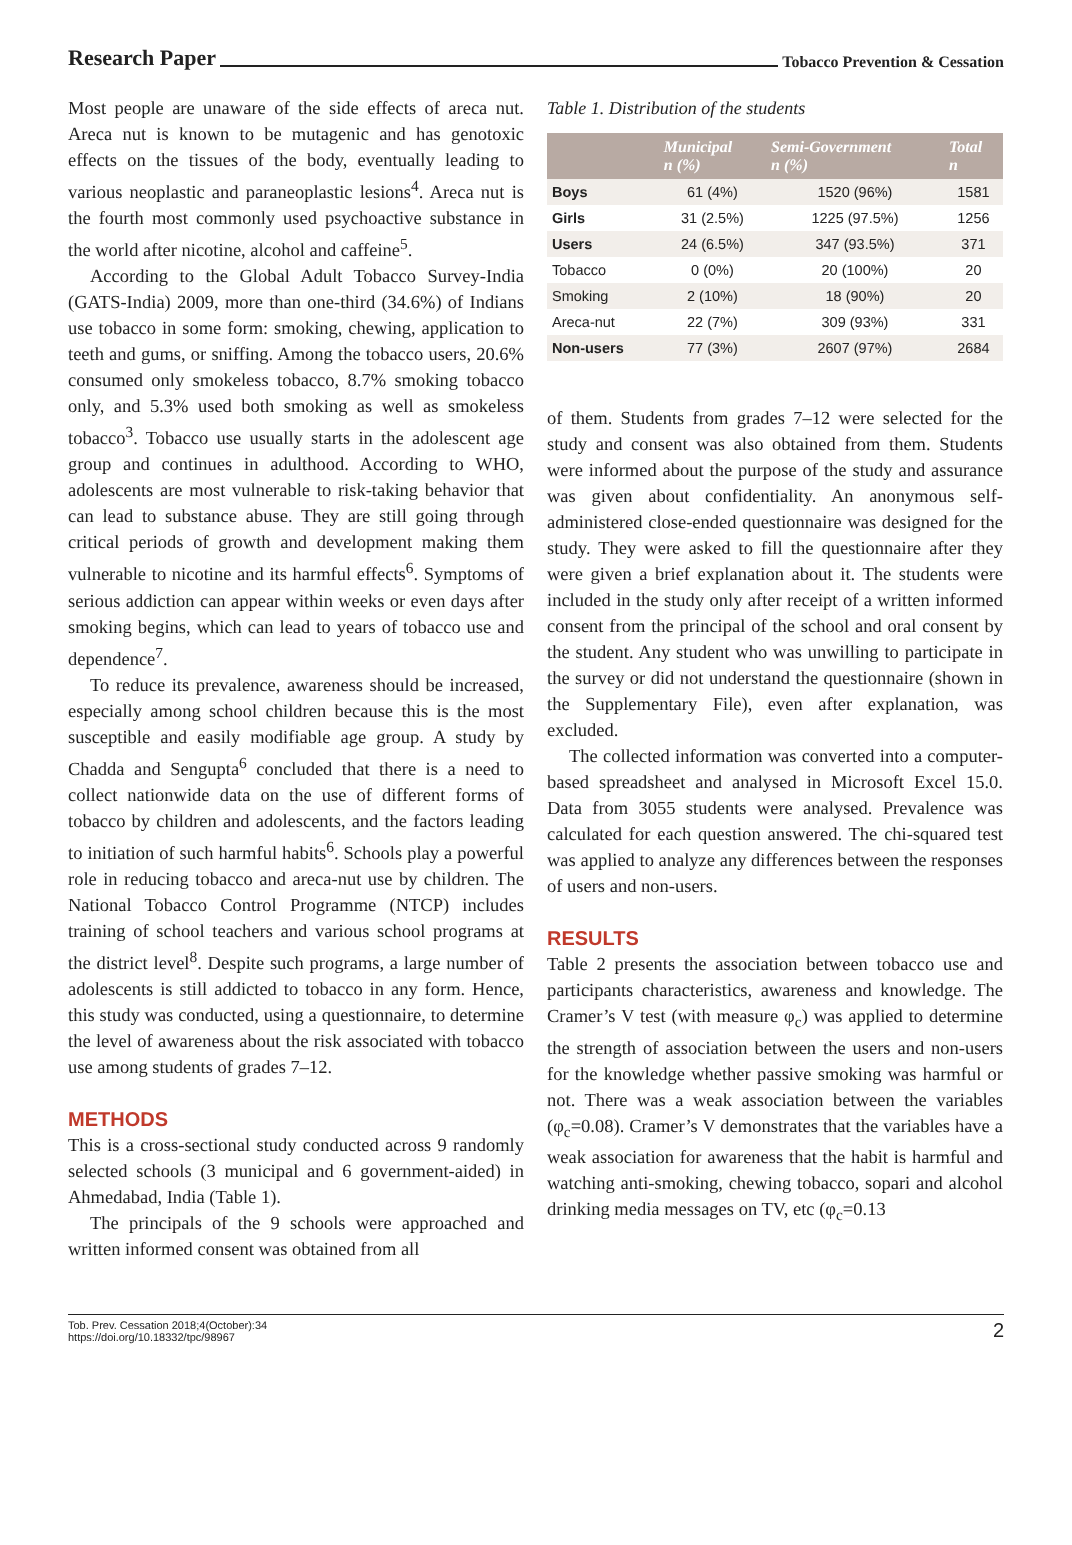Research Paper Tobacco Prevention & Cessation
Most people are unaware of the side effects of areca nut. Areca nut is known to be mutagenic and has genotoxic effects on the tissues of the body, eventually leading to various neoplastic and paraneoplastic lesions<sup>4</sup>. Areca nut is the fourth most commonly used psychoactive substance in the world after nicotine, alcohol and caffeine<sup>5</sup>.
According to the Global Adult Tobacco Survey-India (GATS-India) 2009, more than one-third (34.6%) of Indians use tobacco in some form: smoking, chewing, application to teeth and gums, or sniffing. Among the tobacco users, 20.6% consumed only smokeless tobacco, 8.7% smoking tobacco only, and 5.3% used both smoking as well as smokeless tobacco<sup>3</sup>. Tobacco use usually starts in the adolescent age group and continues in adulthood. According to WHO, adolescents are most vulnerable to risk-taking behavior that can lead to substance abuse. They are still going through critical periods of growth and development making them vulnerable to nicotine and its harmful effects<sup>6</sup>. Symptoms of serious addiction can appear within weeks or even days after smoking begins, which can lead to years of tobacco use and dependence<sup>7</sup>.
To reduce its prevalence, awareness should be increased, especially among school children because this is the most susceptible and easily modifiable age group. A study by Chadda and Sengupta<sup>6</sup> concluded that there is a need to collect nationwide data on the use of different forms of tobacco by children and adolescents, and the factors leading to initiation of such harmful habits<sup>6</sup>. Schools play a powerful role in reducing tobacco and areca-nut use by children. The National Tobacco Control Programme (NTCP) includes training of school teachers and various school programs at the district level<sup>8</sup>. Despite such programs, a large number of adolescents is still addicted to tobacco in any form. Hence, this study was conducted, using a questionnaire, to determine the level of awareness about the risk associated with tobacco use among students of grades 7–12.
METHODS
This is a cross-sectional study conducted across 9 randomly selected schools (3 municipal and 6 government-aided) in Ahmedabad, India (Table 1).
The principals of the 9 schools were approached and written informed consent was obtained from all
Table 1. Distribution of the students
| | Municipal n (%) | Semi-Government n (%) | Total n |
| --- | --- | --- | --- |
| Boys | 61 (4%) | 1520 (96%) | 1581 |
| Girls | 31 (2.5%) | 1225 (97.5%) | 1256 |
| Users | 24 (6.5%) | 347 (93.5%) | 371 |
| Tobacco | 0 (0%) | 20 (100%) | 20 |
| Smoking | 2 (10%) | 18 (90%) | 20 |
| Areca-nut | 22 (7%) | 309 (93%) | 331 |
| Non-users | 77 (3%) | 2607 (97%) | 2684 |
of them. Students from grades 7–12 were selected for the study and consent was also obtained from them. Students were informed about the purpose of the study and assurance was given about confidentiality. An anonymous self-administered close-ended questionnaire was designed for the study. They were asked to fill the questionnaire after they were given a brief explanation about it. The students were included in the study only after receipt of a written informed consent from the principal of the school and oral consent by the student. Any student who was unwilling to participate in the survey or did not understand the questionnaire (shown in the Supplementary File), even after explanation, was excluded.
The collected information was converted into a computer-based spreadsheet and analysed in Microsoft Excel 15.0. Data from 3055 students were analysed. Prevalence was calculated for each question answered. The chi-squared test was applied to analyze any differences between the responses of users and non-users.
RESULTS
Table 2 presents the association between tobacco use and participants characteristics, awareness and knowledge. The Cramer’s V test (with measure φ<sub>c</sub>) was applied to determine the strength of association between the users and non-users for the knowledge whether passive smoking was harmful or not. There was a weak association between the variables (φ<sub>c</sub>=0.08). Cramer’s V demonstrates that the variables have a weak association for awareness that the habit is harmful and watching anti-smoking, chewing tobacco, sopari and alcohol drinking media messages on TV, etc (φ<sub>c</sub>=0.13
Tob. Prev. Cessation 2018;4(October):34
https://doi.org/10.18332/tpc/98967
2